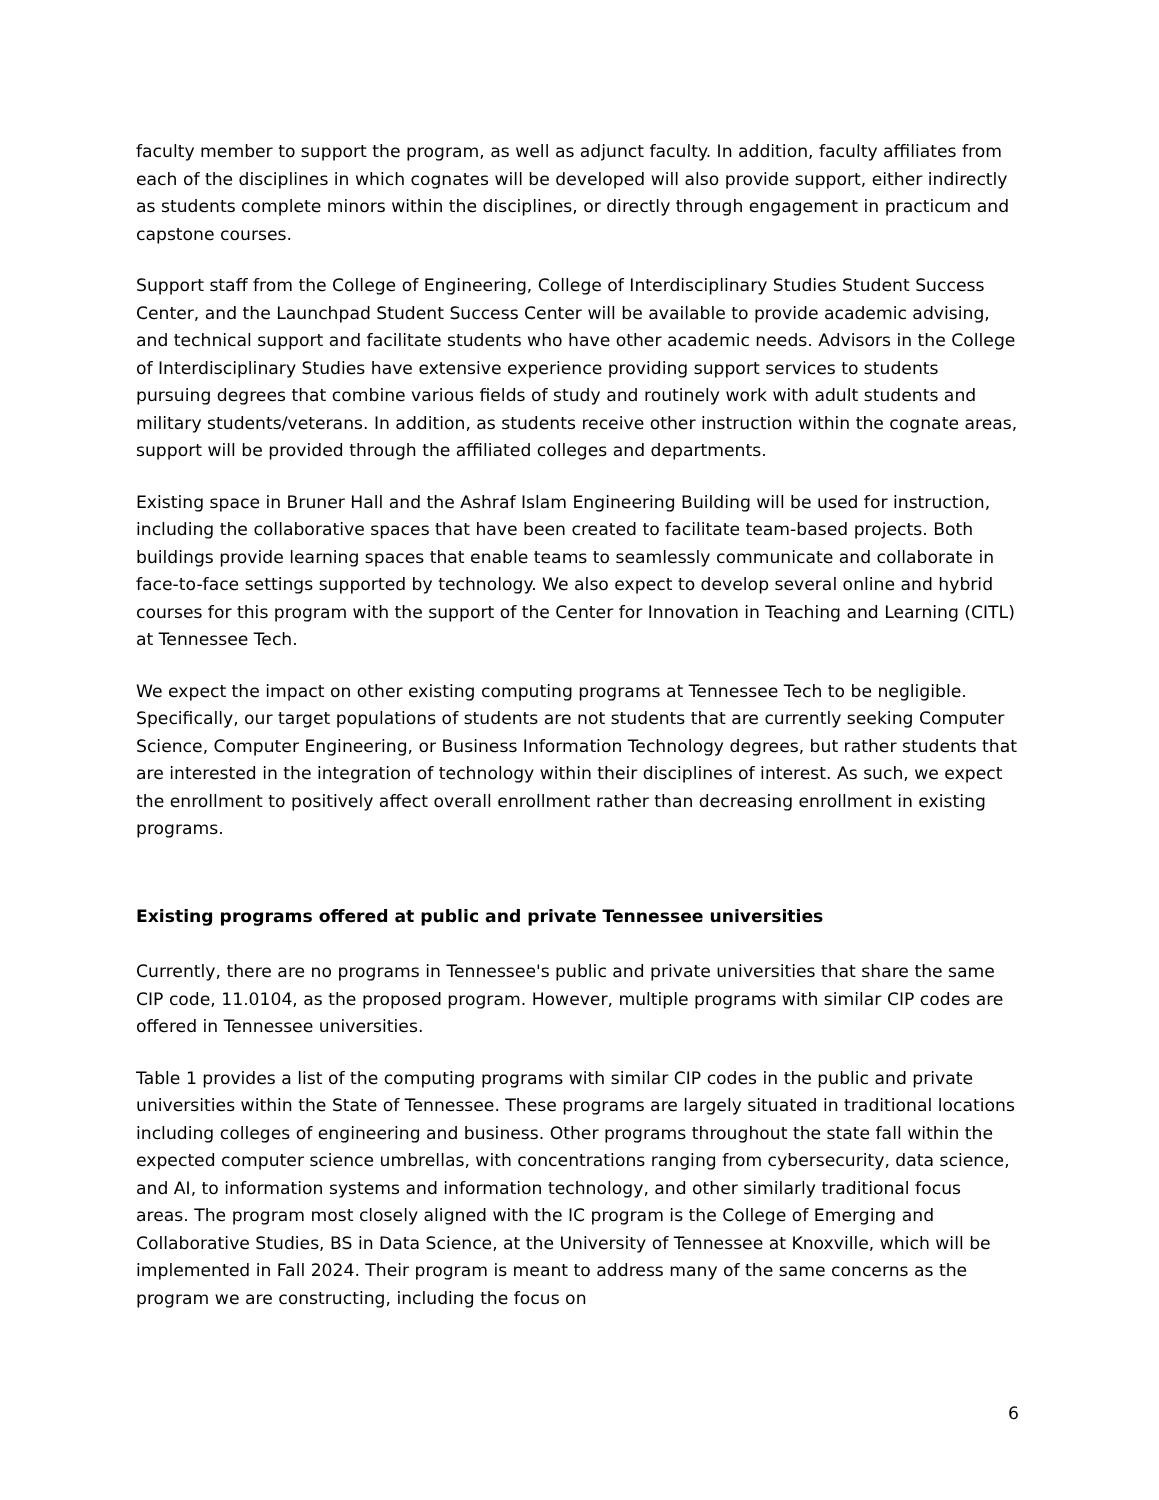faculty member to support the program, as well as adjunct faculty. In addition, faculty affiliates from each of the disciplines in which cognates will be developed will also provide support, either indirectly as students complete minors within the disciplines, or directly through engagement in practicum and capstone courses.
Support staff from the College of Engineering, College of Interdisciplinary Studies Student Success Center, and the Launchpad Student Success Center will be available to provide academic advising, and technical support and facilitate students who have other academic needs. Advisors in the College of Interdisciplinary Studies have extensive experience providing support services to students pursuing degrees that combine various fields of study and routinely work with adult students and military students/veterans. In addition, as students receive other instruction within the cognate areas, support will be provided through the affiliated colleges and departments.
Existing space in Bruner Hall and the Ashraf Islam Engineering Building will be used for instruction, including the collaborative spaces that have been created to facilitate team-based projects. Both buildings provide learning spaces that enable teams to seamlessly communicate and collaborate in face-to-face settings supported by technology. We also expect to develop several online and hybrid courses for this program with the support of the Center for Innovation in Teaching and Learning (CITL) at Tennessee Tech.
We expect the impact on other existing computing programs at Tennessee Tech to be negligible. Specifically, our target populations of students are not students that are currently seeking Computer Science, Computer Engineering, or Business Information Technology degrees, but rather students that are interested in the integration of technology within their disciplines of interest. As such, we expect the enrollment to positively affect overall enrollment rather than decreasing enrollment in existing programs.
Existing programs offered at public and private Tennessee universities
Currently, there are no programs in Tennessee's public and private universities that share the same CIP code, 11.0104, as the proposed program. However, multiple programs with similar CIP codes are offered in Tennessee universities.
Table 1 provides a list of the computing programs with similar CIP codes in the public and private universities within the State of Tennessee. These programs are largely situated in traditional locations including colleges of engineering and business. Other programs throughout the state fall within the expected computer science umbrellas, with concentrations ranging from cybersecurity, data science, and AI, to information systems and information technology, and other similarly traditional focus areas. The program most closely aligned with the IC program is the College of Emerging and Collaborative Studies, BS in Data Science, at the University of Tennessee at Knoxville, which will be implemented in Fall 2024. Their program is meant to address many of the same concerns as the program we are constructing, including the focus on
6